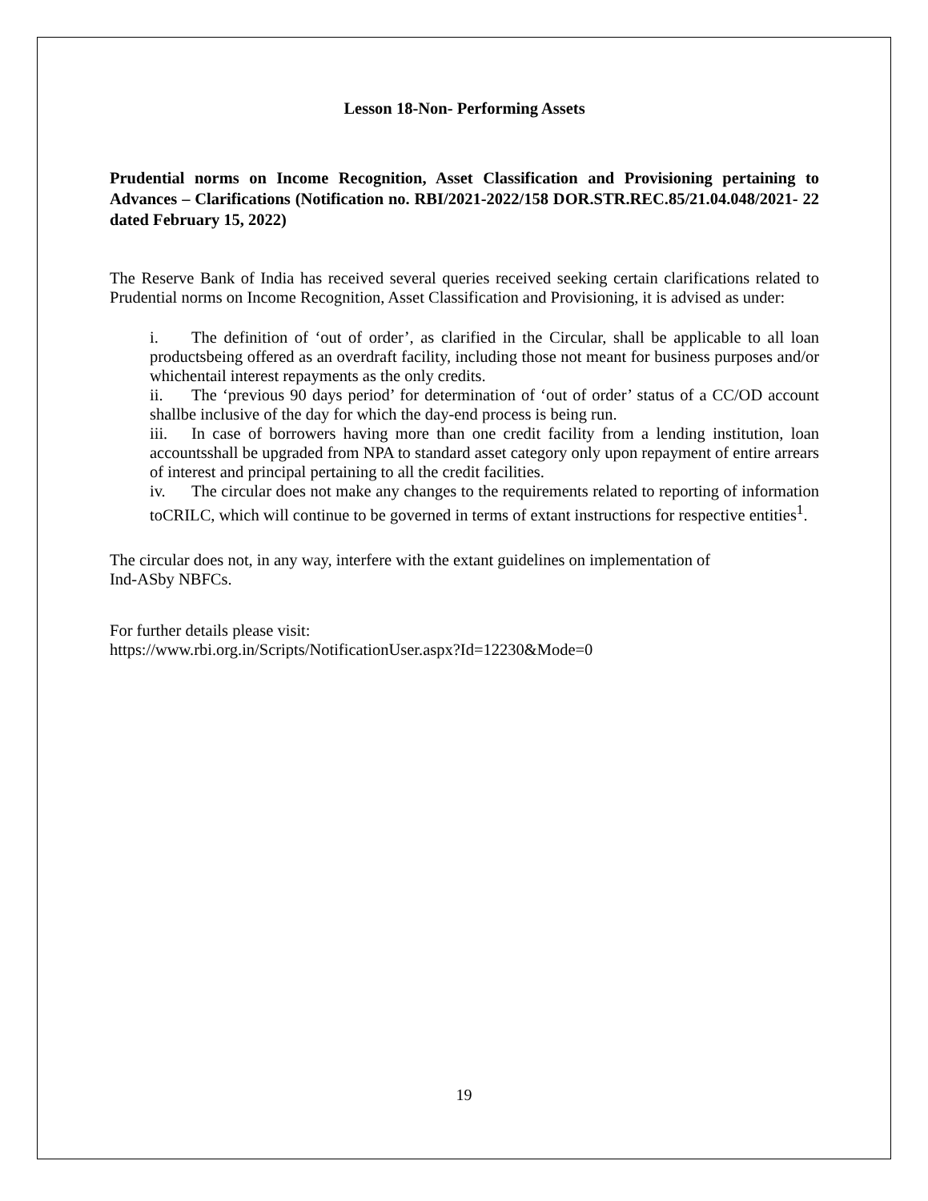Lesson 18-Non- Performing Assets
Prudential norms on Income Recognition, Asset Classification and Provisioning pertaining to Advances – Clarifications (Notification no. RBI/2021-2022/158 DOR.STR.REC.85/21.04.048/2021- 22 dated February 15, 2022)
The Reserve Bank of India has received several queries received seeking certain clarifications related to Prudential norms on Income Recognition, Asset Classification and Provisioning, it is advised as under:
i. The definition of ‘out of order’, as clarified in the Circular, shall be applicable to all loan productsbeing offered as an overdraft facility, including those not meant for business purposes and/or whichentail interest repayments as the only credits.
ii. The ‘previous 90 days period’ for determination of ‘out of order’ status of a CC/OD account shallbe inclusive of the day for which the day-end process is being run.
iii. In case of borrowers having more than one credit facility from a lending institution, loan accountsshall be upgraded from NPA to standard asset category only upon repayment of entire arrears of interest and principal pertaining to all the credit facilities.
iv. The circular does not make any changes to the requirements related to reporting of information toCRILC, which will continue to be governed in terms of extant instructions for respective entities<sup>1</sup>.
The circular does not, in any way, interfere with the extant guidelines on implementation of
Ind-ASby NBFCs.
For further details please visit:
https://www.rbi.org.in/Scripts/NotificationUser.aspx?Id=12230&Mode=0
19